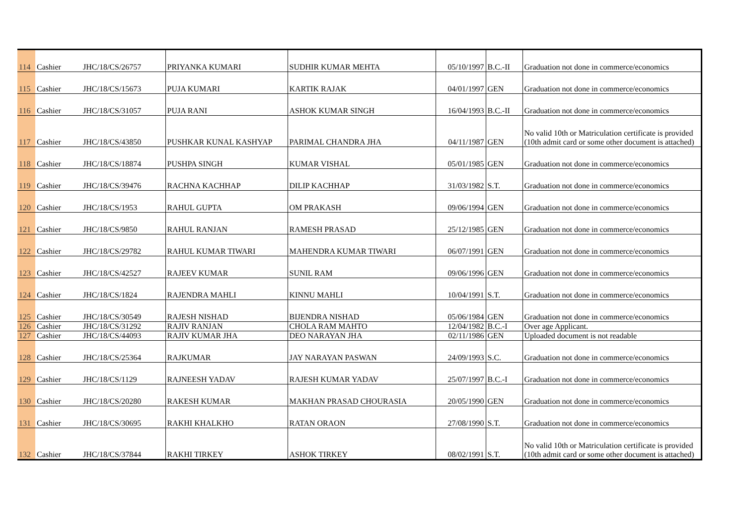| 114 | Cashier | JHC/18/CS/26757 | PRIYANKA KUMARI | SUDHIR KUMAR MEHTA | 05/10/1997 | B.C.-II | Graduation not done in commerce/economics |
| 115 | Cashier | JHC/18/CS/15673 | PUJA KUMARI | KARTIK RAJAK | 04/01/1997 | GEN | Graduation not done in commerce/economics |
| 116 | Cashier | JHC/18/CS/31057 | PUJA RANI | ASHOK KUMAR SINGH | 16/04/1993 | B.C.-II | Graduation not done in commerce/economics |
| 117 | Cashier | JHC/18/CS/43850 | PUSHKAR KUNAL KASHYAP | PARIMAL CHANDRA JHA | 04/11/1987 | GEN | No valid 10th or Matriculation certificate is provided (10th admit card or some other document is attached) |
| 118 | Cashier | JHC/18/CS/18874 | PUSHPA SINGH | KUMAR VISHAL | 05/01/1985 | GEN | Graduation not done in commerce/economics |
| 119 | Cashier | JHC/18/CS/39476 | RACHNA KACHHAP | DILIP KACHHAP | 31/03/1982 | S.T. | Graduation not done in commerce/economics |
| 120 | Cashier | JHC/18/CS/1953 | RAHUL GUPTA | OM PRAKASH | 09/06/1994 | GEN | Graduation not done in commerce/economics |
| 121 | Cashier | JHC/18/CS/9850 | RAHUL RANJAN | RAMESH PRASAD | 25/12/1985 | GEN | Graduation not done in commerce/economics |
| 122 | Cashier | JHC/18/CS/29782 | RAHUL KUMAR TIWARI | MAHENDRA KUMAR TIWARI | 06/07/1991 | GEN | Graduation not done in commerce/economics |
| 123 | Cashier | JHC/18/CS/42527 | RAJEEV KUMAR | SUNIL RAM | 09/06/1996 | GEN | Graduation not done in commerce/economics |
| 124 | Cashier | JHC/18/CS/1824 | RAJENDRA MAHLI | KINNU MAHLI | 10/04/1991 | S.T. | Graduation not done in commerce/economics |
| 125 | Cashier | JHC/18/CS/30549 | RAJESH NISHAD | BIJENDRA NISHAD | 05/06/1984 | GEN | Graduation not done in commerce/economics |
| 126 | Cashier | JHC/18/CS/31292 | RAJIV RANJAN | CHOLA RAM MAHTO | 12/04/1982 | B.C.-I | Over age Applicant. |
| 127 | Cashier | JHC/18/CS/44093 | RAJIV KUMAR JHA | DEO NARAYAN JHA | 02/11/1986 | GEN | Uploaded document is not readable |
| 128 | Cashier | JHC/18/CS/25364 | RAJKUMAR | JAY NARAYAN PASWAN | 24/09/1993 | S.C. | Graduation not done in commerce/economics |
| 129 | Cashier | JHC/18/CS/1129 | RAJNEESH YADAV | RAJESH KUMAR YADAV | 25/07/1997 | B.C.-I | Graduation not done in commerce/economics |
| 130 | Cashier | JHC/18/CS/20280 | RAKESH KUMAR | MAKHAN PRASAD CHOURASIA | 20/05/1990 | GEN | Graduation not done in commerce/economics |
| 131 | Cashier | JHC/18/CS/30695 | RAKHI KHALKHO | RATAN ORAON | 27/08/1990 | S.T. | Graduation not done in commerce/economics |
| 132 | Cashier | JHC/18/CS/37844 | RAKHI TIRKEY | ASHOK TIRKEY | 08/02/1991 | S.T. | No valid 10th or Matriculation certificate is provided (10th admit card or some other document is attached) |